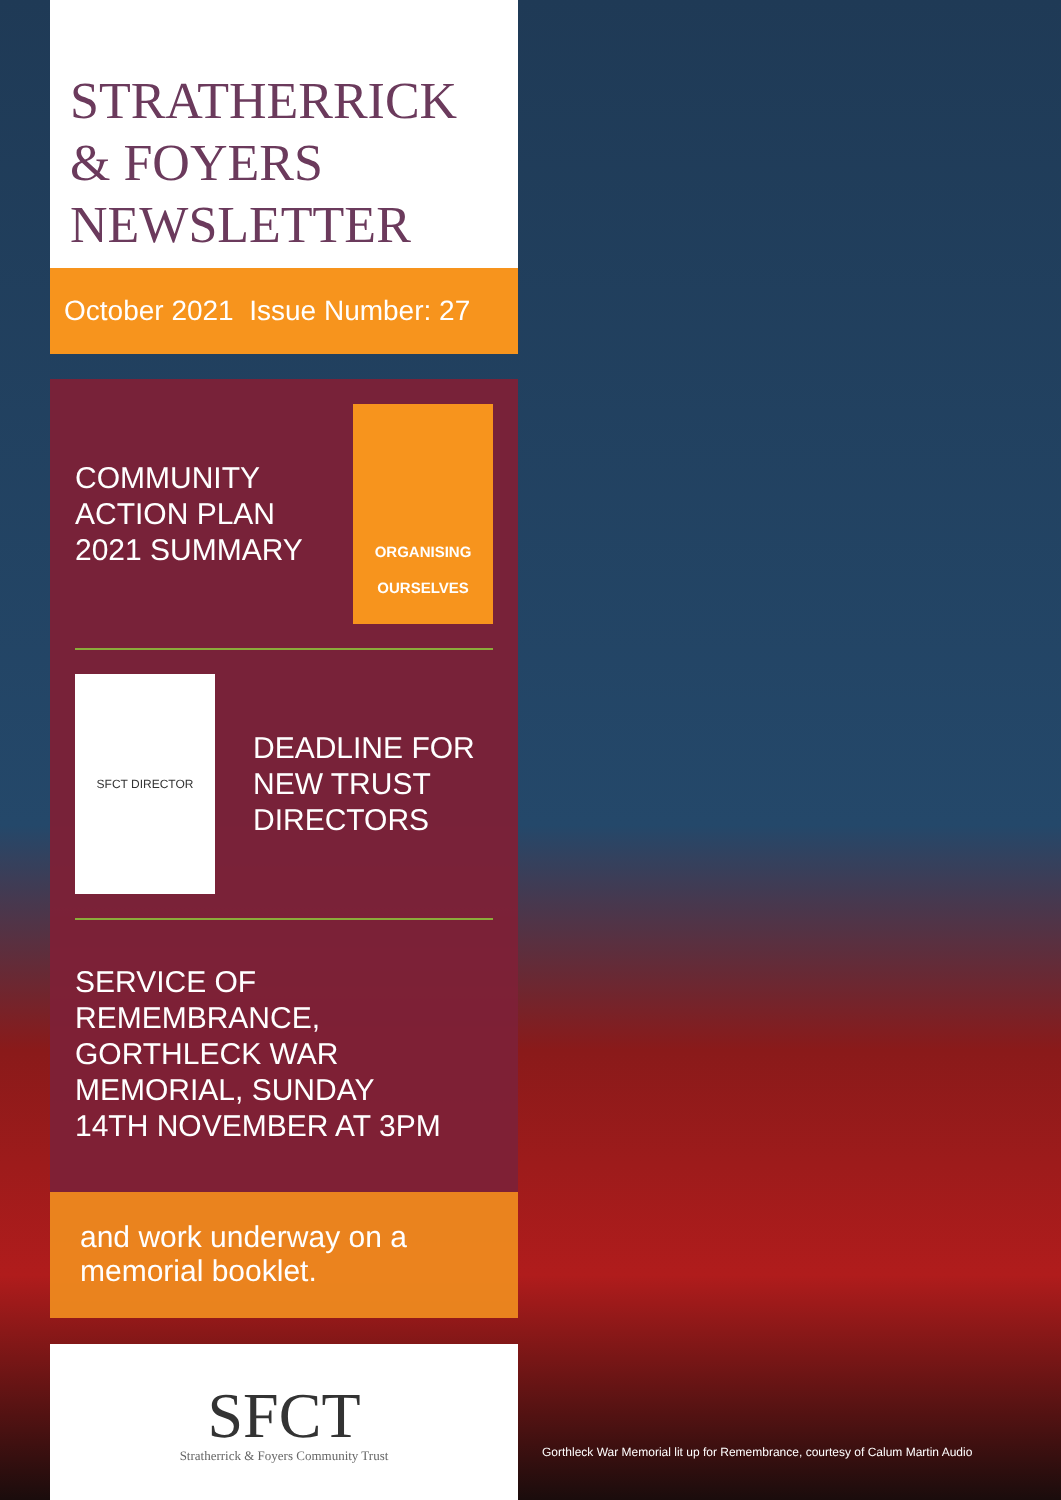STRATHERRICK
& FOYERS
NEWSLETTER
October 2021 Issue Number: 27
COMMUNITY
ACTION PLAN
2021 SUMMARY
ORGANISING
OURSELVES
SFCT DIRECTOR
DEADLINE FOR
NEW TRUST
DIRECTORS
SERVICE OF
REMEMBRANCE,
GORTHLECK WAR
MEMORIAL, SUNDAY
14TH NOVEMBER AT 3PM
and work underway on a memorial booklet.
SFCT
Stratherrick & Foyers Community Trust
Gorthleck War Memorial lit up for Remembrance, courtesy of Calum Martin Audio